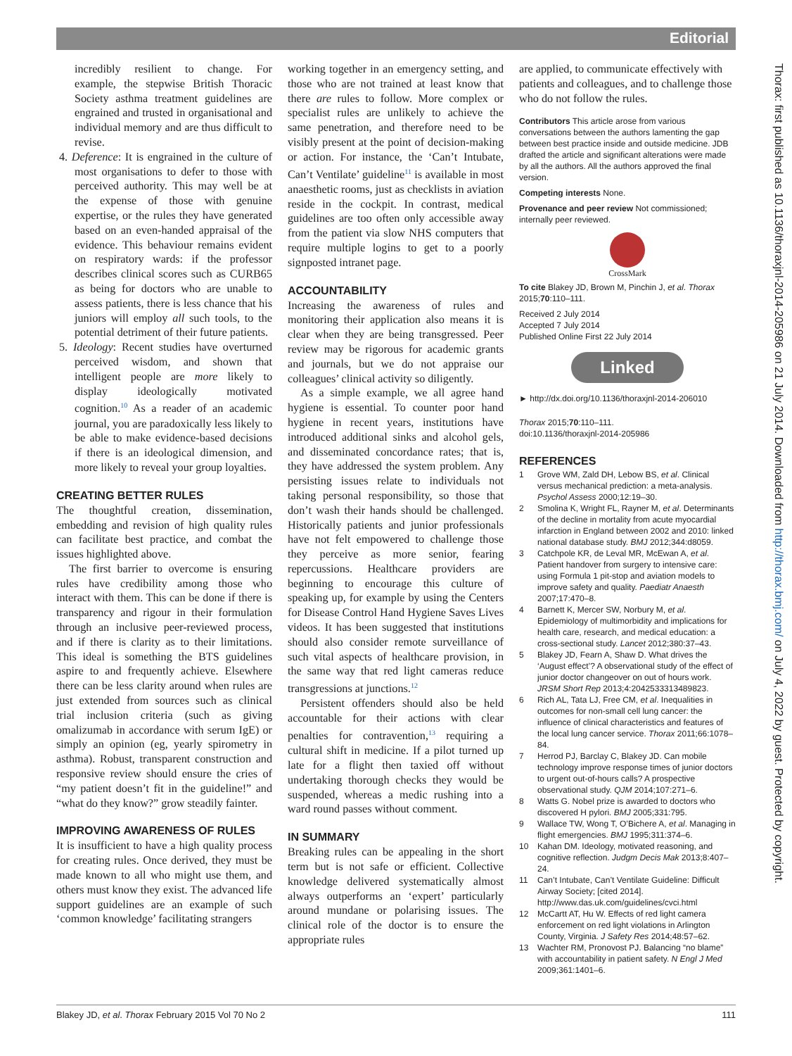Editorial
incredibly resilient to change. For example, the stepwise British Thoracic Society asthma treatment guidelines are engrained and trusted in organisational and individual memory and are thus difficult to revise.
4. Deference: It is engrained in the culture of most organisations to defer to those with perceived authority. This may well be at the expense of those with genuine expertise, or the rules they have generated based on an even-handed appraisal of the evidence. This behaviour remains evident on respiratory wards: if the professor describes clinical scores such as CURB65 as being for doctors who are unable to assess patients, there is less chance that his juniors will employ all such tools, to the potential detriment of their future patients.
5. Ideology: Recent studies have overturned perceived wisdom, and shown that intelligent people are more likely to display ideologically motivated cognition.<sup>10</sup> As a reader of an academic journal, you are paradoxically less likely to be able to make evidence-based decisions if there is an ideological dimension, and more likely to reveal your group loyalties.
CREATING BETTER RULES
The thoughtful creation, dissemination, embedding and revision of high quality rules can facilitate best practice, and combat the issues highlighted above.
The first barrier to overcome is ensuring rules have credibility among those who interact with them. This can be done if there is transparency and rigour in their formulation through an inclusive peer-reviewed process, and if there is clarity as to their limitations. This ideal is something the BTS guidelines aspire to and frequently achieve. Elsewhere there can be less clarity around when rules are just extended from sources such as clinical trial inclusion criteria (such as giving omalizumab in accordance with serum IgE) or simply an opinion (eg, yearly spirometry in asthma). Robust, transparent construction and responsive review should ensure the cries of “my patient doesn’t fit in the guideline!” and “what do they know?” grow steadily fainter.
IMPROVING AWARENESS OF RULES
It is insufficient to have a high quality process for creating rules. Once derived, they must be made known to all who might use them, and others must know they exist. The advanced life support guidelines are an example of such ‘common knowledge’ facilitating strangers
working together in an emergency setting, and those who are not trained at least know that there are rules to follow. More complex or specialist rules are unlikely to achieve the same penetration, and therefore need to be visibly present at the point of decision-making or action. For instance, the ‘Can’t Intubate, Can’t Ventilate’ guideline<sup>11</sup> is available in most anaesthetic rooms, just as checklists in aviation reside in the cockpit. In contrast, medical guidelines are too often only accessible away from the patient via slow NHS computers that require multiple logins to get to a poorly signposted intranet page.
ACCOUNTABILITY
Increasing the awareness of rules and monitoring their application also means it is clear when they are being transgressed. Peer review may be rigorous for academic grants and journals, but we do not appraise our colleagues’ clinical activity so diligently.
As a simple example, we all agree hand hygiene is essential. To counter poor hand hygiene in recent years, institutions have introduced additional sinks and alcohol gels, and disseminated concordance rates; that is, they have addressed the system problem. Any persisting issues relate to individuals not taking personal responsibility, so those that don’t wash their hands should be challenged. Historically patients and junior professionals have not felt empowered to challenge those they perceive as more senior, fearing repercussions. Healthcare providers are beginning to encourage this culture of speaking up, for example by using the Centers for Disease Control Hand Hygiene Saves Lives videos. It has been suggested that institutions should also consider remote surveillance of such vital aspects of healthcare provision, in the same way that red light cameras reduce transgressions at junctions.<sup>12</sup>
Persistent offenders should also be held accountable for their actions with clear penalties for contravention,<sup>13</sup> requiring a cultural shift in medicine. If a pilot turned up late for a flight then taxied off without undertaking thorough checks they would be suspended, whereas a medic rushing into a ward round passes without comment.
IN SUMMARY
Breaking rules can be appealing in the short term but is not safe or efficient. Collective knowledge delivered systematically almost always outperforms an ‘expert’ particularly around mundane or polarising issues. The clinical role of the doctor is to ensure the appropriate rules
are applied, to communicate effectively with patients and colleagues, and to challenge those who do not follow the rules.
Contributors This article arose from various conversations between the authors lamenting the gap between best practice inside and outside medicine. JDB drafted the article and significant alterations were made by all the authors. All the authors approved the final version.
Competing interests None.
Provenance and peer review Not commissioned; internally peer reviewed.
CrossMark
To cite Blakey JD, Brown M, Pinchin J, et al. Thorax 2015;70:110–111.
Received 2 July 2014
Accepted 7 July 2014
Published Online First 22 July 2014
Linked
► http://dx.doi.org/10.1136/thoraxjnl-2014-206010
Thorax 2015;70:110–111.
doi:10.1136/thoraxjnl-2014-205986
REFERENCES
1 Grove WM, Zald DH, Lebow BS, et al. Clinical versus mechanical prediction: a meta-analysis. Psychol Assess 2000;12:19–30.
2 Smolina K, Wright FL, Rayner M, et al. Determinants of the decline in mortality from acute myocardial infarction in England between 2002 and 2010: linked national database study. BMJ 2012;344:d8059.
3 Catchpole KR, de Leval MR, McEwan A, et al. Patient handover from surgery to intensive care: using Formula 1 pit-stop and aviation models to improve safety and quality. Paediatr Anaesth 2007;17:470–8.
4 Barnett K, Mercer SW, Norbury M, et al. Epidemiology of multimorbidity and implications for health care, research, and medical education: a cross-sectional study. Lancet 2012;380:37–43.
5 Blakey JD, Fearn A, Shaw D. What drives the ‘August effect’? A observational study of the effect of junior doctor changeover on out of hours work. JRSM Short Rep 2013;4:2042533313489823.
6 Rich AL, Tata LJ, Free CM, et al. Inequalities in outcomes for non-small cell lung cancer: the influence of clinical characteristics and features of the local lung cancer service. Thorax 2011;66:1078–84.
7 Herrod PJ, Barclay C, Blakey JD. Can mobile technology improve response times of junior doctors to urgent out-of-hours calls? A prospective observational study. QJM 2014;107:271–6.
8 Watts G. Nobel prize is awarded to doctors who discovered H pylori. BMJ 2005;331:795.
9 Wallace TW, Wong T, O’Bichere A, et al. Managing in flight emergencies. BMJ 1995;311:374–6.
10 Kahan DM. Ideology, motivated reasoning, and cognitive reflection. Judgm Decis Mak 2013;8:407–24.
11 Can’t Intubate, Can’t Ventilate Guideline: Difficult Airway Society; [cited 2014]. http://www.das.uk.com/guidelines/cvci.html
12 McCartt AT, Hu W. Effects of red light camera enforcement on red light violations in Arlington County, Virginia. J Safety Res 2014;48:57–62.
13 Wachter RM, Pronovost PJ. Balancing “no blame” with accountability in patient safety. N Engl J Med 2009;361:1401–6.
Thorax: first published as 10.1136/thoraxjnl-2014-205986 on 21 July 2014. Downloaded from http://thorax.bmj.com/ on July 4, 2022 by guest. Protected by copyright.
Blakey JD, et al. Thorax February 2015 Vol 70 No 2 111